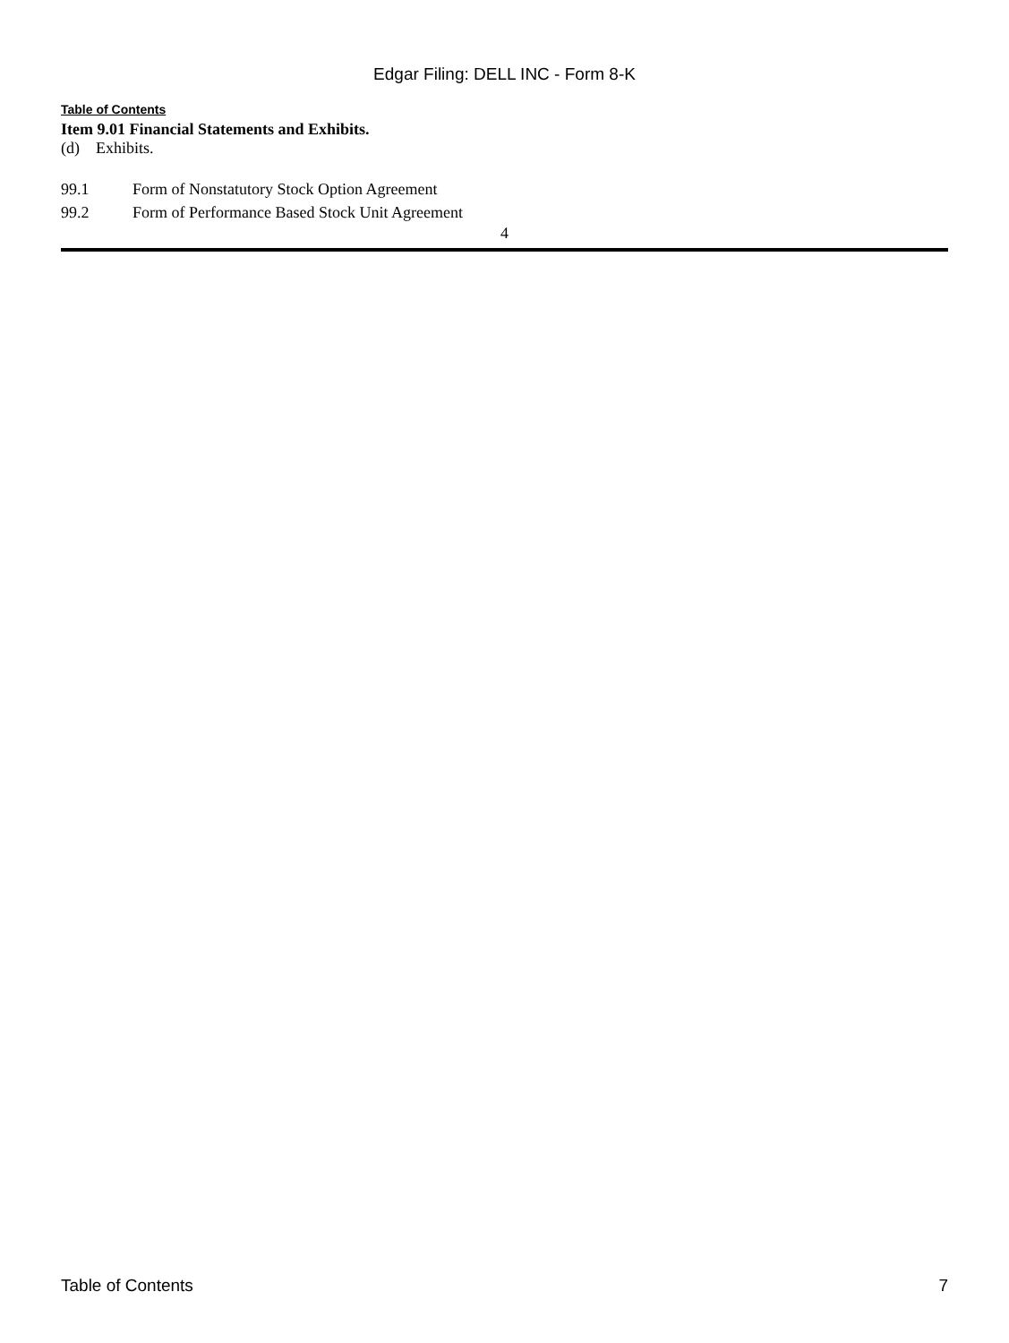Edgar Filing: DELL INC - Form 8-K
Table of Contents
Item 9.01 Financial Statements and Exhibits.
(d) Exhibits.
99.1 Form of Nonstatutory Stock Option Agreement
99.2 Form of Performance Based Stock Unit Agreement
4
Table of Contents 7